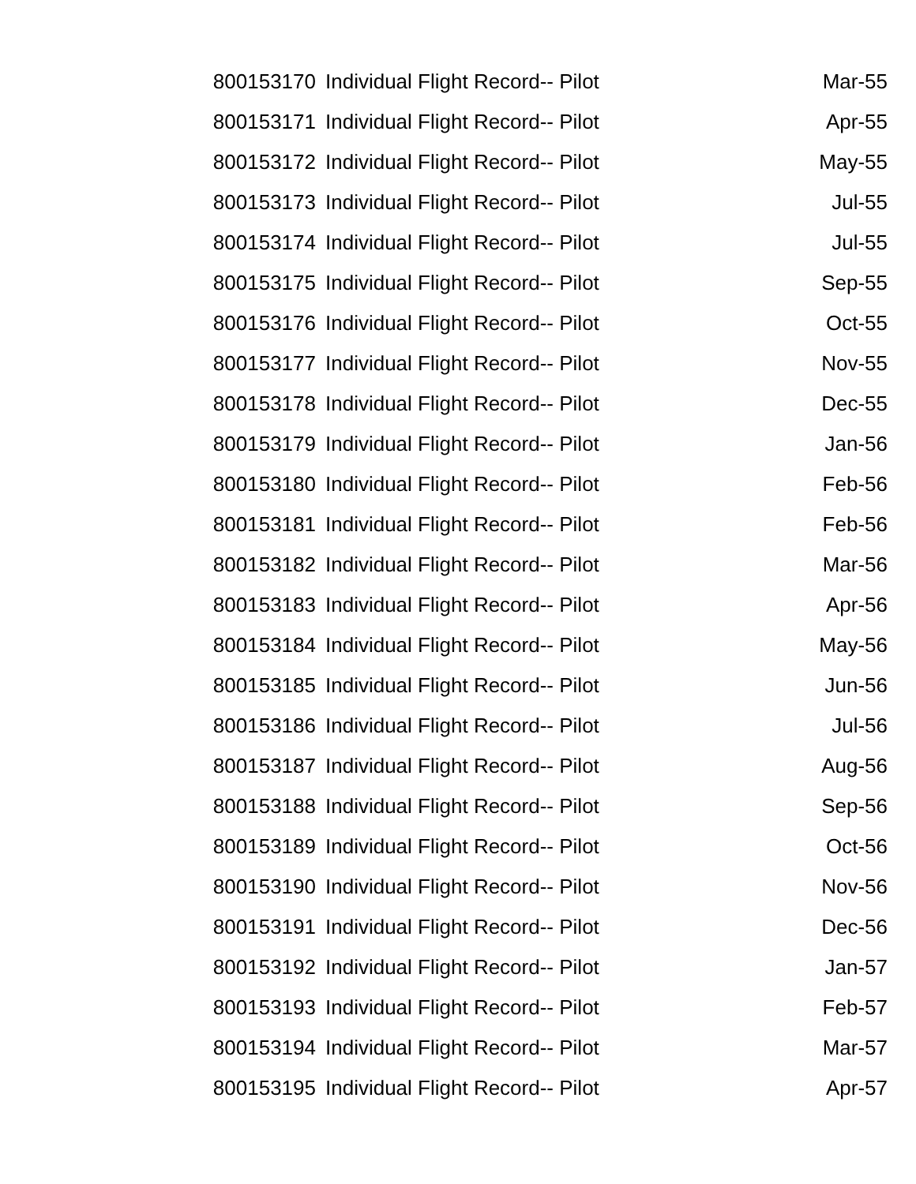| 800153170 | Individual Flight Record-- Pilot | Mar-55 |
| 800153171 | Individual Flight Record-- Pilot | Apr-55 |
| 800153172 | Individual Flight Record-- Pilot | May-55 |
| 800153173 | Individual Flight Record-- Pilot | Jul-55 |
| 800153174 | Individual Flight Record-- Pilot | Jul-55 |
| 800153175 | Individual Flight Record-- Pilot | Sep-55 |
| 800153176 | Individual Flight Record-- Pilot | Oct-55 |
| 800153177 | Individual Flight Record-- Pilot | Nov-55 |
| 800153178 | Individual Flight Record-- Pilot | Dec-55 |
| 800153179 | Individual Flight Record-- Pilot | Jan-56 |
| 800153180 | Individual Flight Record-- Pilot | Feb-56 |
| 800153181 | Individual Flight Record-- Pilot | Feb-56 |
| 800153182 | Individual Flight Record-- Pilot | Mar-56 |
| 800153183 | Individual Flight Record-- Pilot | Apr-56 |
| 800153184 | Individual Flight Record-- Pilot | May-56 |
| 800153185 | Individual Flight Record-- Pilot | Jun-56 |
| 800153186 | Individual Flight Record-- Pilot | Jul-56 |
| 800153187 | Individual Flight Record-- Pilot | Aug-56 |
| 800153188 | Individual Flight Record-- Pilot | Sep-56 |
| 800153189 | Individual Flight Record-- Pilot | Oct-56 |
| 800153190 | Individual Flight Record-- Pilot | Nov-56 |
| 800153191 | Individual Flight Record-- Pilot | Dec-56 |
| 800153192 | Individual Flight Record-- Pilot | Jan-57 |
| 800153193 | Individual Flight Record-- Pilot | Feb-57 |
| 800153194 | Individual Flight Record-- Pilot | Mar-57 |
| 800153195 | Individual Flight Record-- Pilot | Apr-57 |